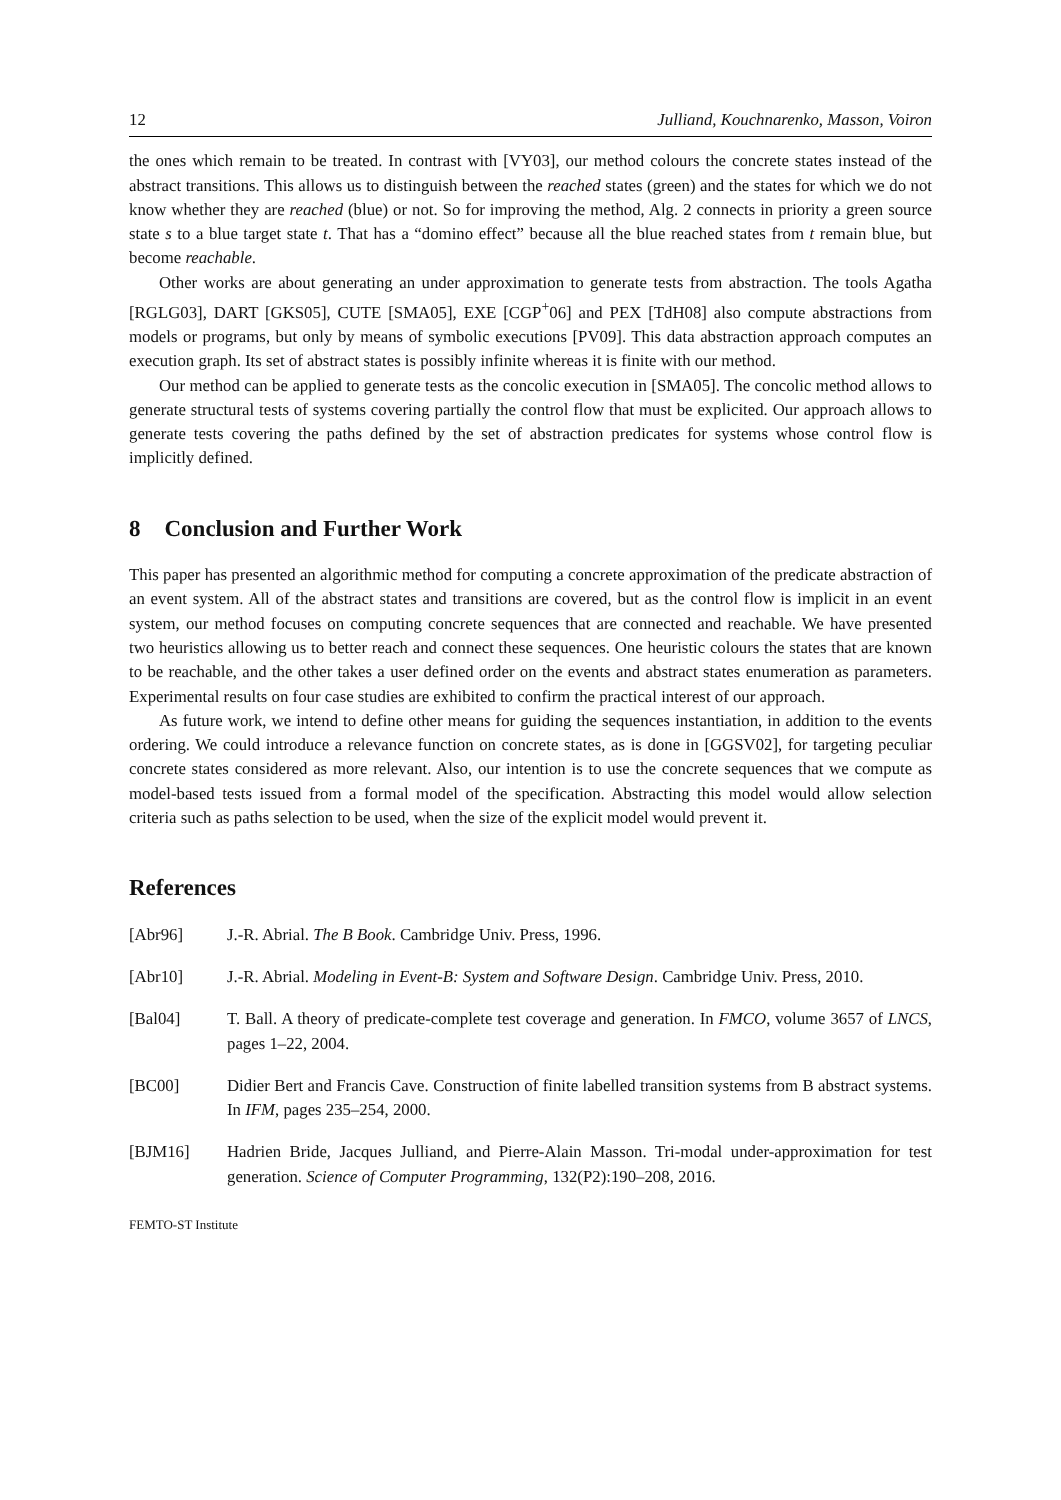12 Julliand, Kouchnarenko, Masson, Voiron
the ones which remain to be treated. In contrast with [VY03], our method colours the concrete states instead of the abstract transitions. This allows us to distinguish between the reached states (green) and the states for which we do not know whether they are reached (blue) or not. So for improving the method, Alg. 2 connects in priority a green source state s to a blue target state t. That has a “domino effect” because all the blue reached states from t remain blue, but become reachable.
Other works are about generating an under approximation to generate tests from abstraction. The tools Agatha [RGLG03], DART [GKS05], CUTE [SMA05], EXE [CGP<sup>+</sup>06] and PEX [TdH08] also compute abstractions from models or programs, but only by means of symbolic executions [PV09]. This data abstraction approach computes an execution graph. Its set of abstract states is possibly infinite whereas it is finite with our method.
Our method can be applied to generate tests as the concolic execution in [SMA05]. The concolic method allows to generate structural tests of systems covering partially the control flow that must be explicited. Our approach allows to generate tests covering the paths defined by the set of abstraction predicates for systems whose control flow is implicitly defined.
8 Conclusion and Further Work
This paper has presented an algorithmic method for computing a concrete approximation of the predicate abstraction of an event system. All of the abstract states and transitions are covered, but as the control flow is implicit in an event system, our method focuses on computing concrete sequences that are connected and reachable. We have presented two heuristics allowing us to better reach and connect these sequences. One heuristic colours the states that are known to be reachable, and the other takes a user defined order on the events and abstract states enumeration as parameters. Experimental results on four case studies are exhibited to confirm the practical interest of our approach.
As future work, we intend to define other means for guiding the sequences instantiation, in addition to the events ordering. We could introduce a relevance function on concrete states, as is done in [GGSV02], for targeting peculiar concrete states considered as more relevant. Also, our intention is to use the concrete sequences that we compute as model-based tests issued from a formal model of the specification. Abstracting this model would allow selection criteria such as paths selection to be used, when the size of the explicit model would prevent it.
References
[Abr96] J.-R. Abrial. The B Book. Cambridge Univ. Press, 1996.
[Abr10] J.-R. Abrial. Modeling in Event-B: System and Software Design. Cambridge Univ. Press, 2010.
[Bal04] T. Ball. A theory of predicate-complete test coverage and generation. In FMCO, volume 3657 of LNCS, pages 1–22, 2004.
[BC00] Didier Bert and Francis Cave. Construction of finite labelled transition systems from B abstract systems. In IFM, pages 235–254, 2000.
[BJM16] Hadrien Bride, Jacques Julliand, and Pierre-Alain Masson. Tri-modal under-approximation for test generation. Science of Computer Programming, 132(P2):190–208, 2016.
FEMTO-ST Institute